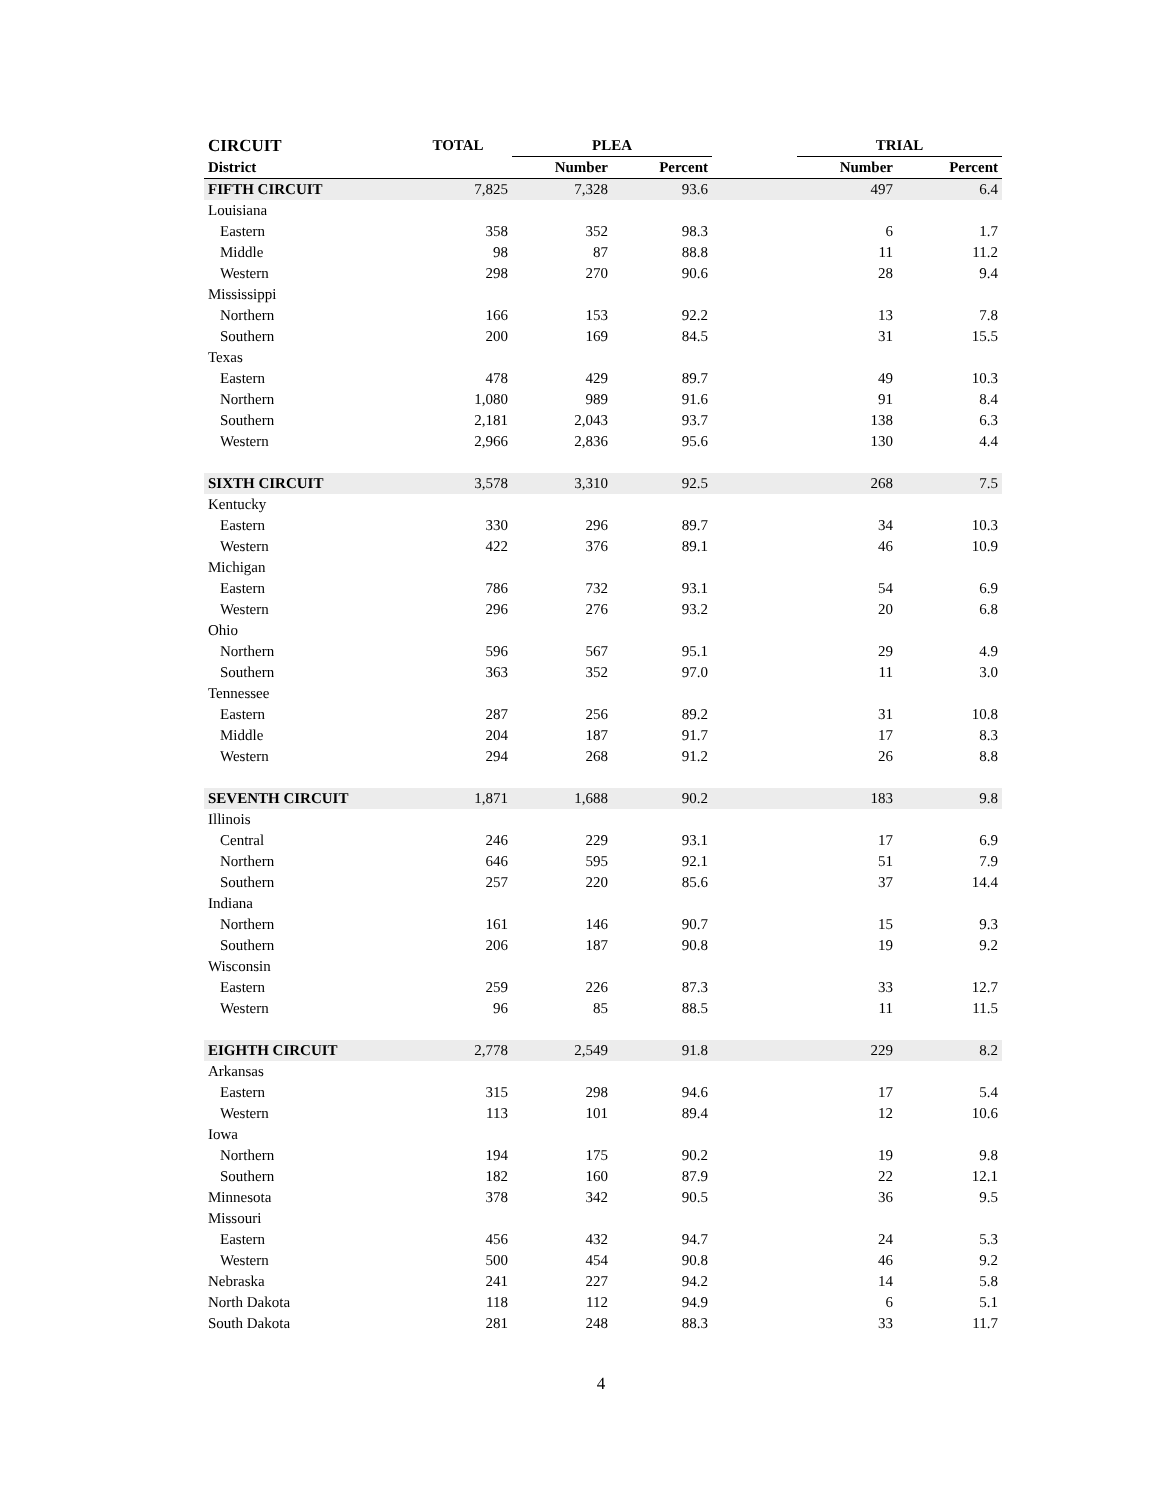| CIRCUIT | TOTAL | PLEA | | | TRIAL | |
| --- | --- | --- | --- | --- | --- | --- |
| District | | Number | Percent | | Number | Percent |
| FIFTH CIRCUIT | 7,825 | 7,328 | 93.6 | | 497 | 6.4 |
| Louisiana | | | | | | |
| Eastern | 358 | 352 | 98.3 | | 6 | 1.7 |
| Middle | 98 | 87 | 88.8 | | 11 | 11.2 |
| Western | 298 | 270 | 90.6 | | 28 | 9.4 |
| Mississippi | | | | | | |
| Northern | 166 | 153 | 92.2 | | 13 | 7.8 |
| Southern | 200 | 169 | 84.5 | | 31 | 15.5 |
| Texas | | | | | | |
| Eastern | 478 | 429 | 89.7 | | 49 | 10.3 |
| Northern | 1,080 | 989 | 91.6 | | 91 | 8.4 |
| Southern | 2,181 | 2,043 | 93.7 | | 138 | 6.3 |
| Western | 2,966 | 2,836 | 95.6 | | 130 | 4.4 |
| SIXTH CIRCUIT | 3,578 | 3,310 | 92.5 | | 268 | 7.5 |
| Kentucky | | | | | | |
| Eastern | 330 | 296 | 89.7 | | 34 | 10.3 |
| Western | 422 | 376 | 89.1 | | 46 | 10.9 |
| Michigan | | | | | | |
| Eastern | 786 | 732 | 93.1 | | 54 | 6.9 |
| Western | 296 | 276 | 93.2 | | 20 | 6.8 |
| Ohio | | | | | | |
| Northern | 596 | 567 | 95.1 | | 29 | 4.9 |
| Southern | 363 | 352 | 97.0 | | 11 | 3.0 |
| Tennessee | | | | | | |
| Eastern | 287 | 256 | 89.2 | | 31 | 10.8 |
| Middle | 204 | 187 | 91.7 | | 17 | 8.3 |
| Western | 294 | 268 | 91.2 | | 26 | 8.8 |
| SEVENTH CIRCUIT | 1,871 | 1,688 | 90.2 | | 183 | 9.8 |
| Illinois | | | | | | |
| Central | 246 | 229 | 93.1 | | 17 | 6.9 |
| Northern | 646 | 595 | 92.1 | | 51 | 7.9 |
| Southern | 257 | 220 | 85.6 | | 37 | 14.4 |
| Indiana | | | | | | |
| Northern | 161 | 146 | 90.7 | | 15 | 9.3 |
| Southern | 206 | 187 | 90.8 | | 19 | 9.2 |
| Wisconsin | | | | | | |
| Eastern | 259 | 226 | 87.3 | | 33 | 12.7 |
| Western | 96 | 85 | 88.5 | | 11 | 11.5 |
| EIGHTH CIRCUIT | 2,778 | 2,549 | 91.8 | | 229 | 8.2 |
| Arkansas | | | | | | |
| Eastern | 315 | 298 | 94.6 | | 17 | 5.4 |
| Western | 113 | 101 | 89.4 | | 12 | 10.6 |
| Iowa | | | | | | |
| Northern | 194 | 175 | 90.2 | | 19 | 9.8 |
| Southern | 182 | 160 | 87.9 | | 22 | 12.1 |
| Minnesota | 378 | 342 | 90.5 | | 36 | 9.5 |
| Missouri | | | | | | |
| Eastern | 456 | 432 | 94.7 | | 24 | 5.3 |
| Western | 500 | 454 | 90.8 | | 46 | 9.2 |
| Nebraska | 241 | 227 | 94.2 | | 14 | 5.8 |
| North Dakota | 118 | 112 | 94.9 | | 6 | 5.1 |
| South Dakota | 281 | 248 | 88.3 | | 33 | 11.7 |
4